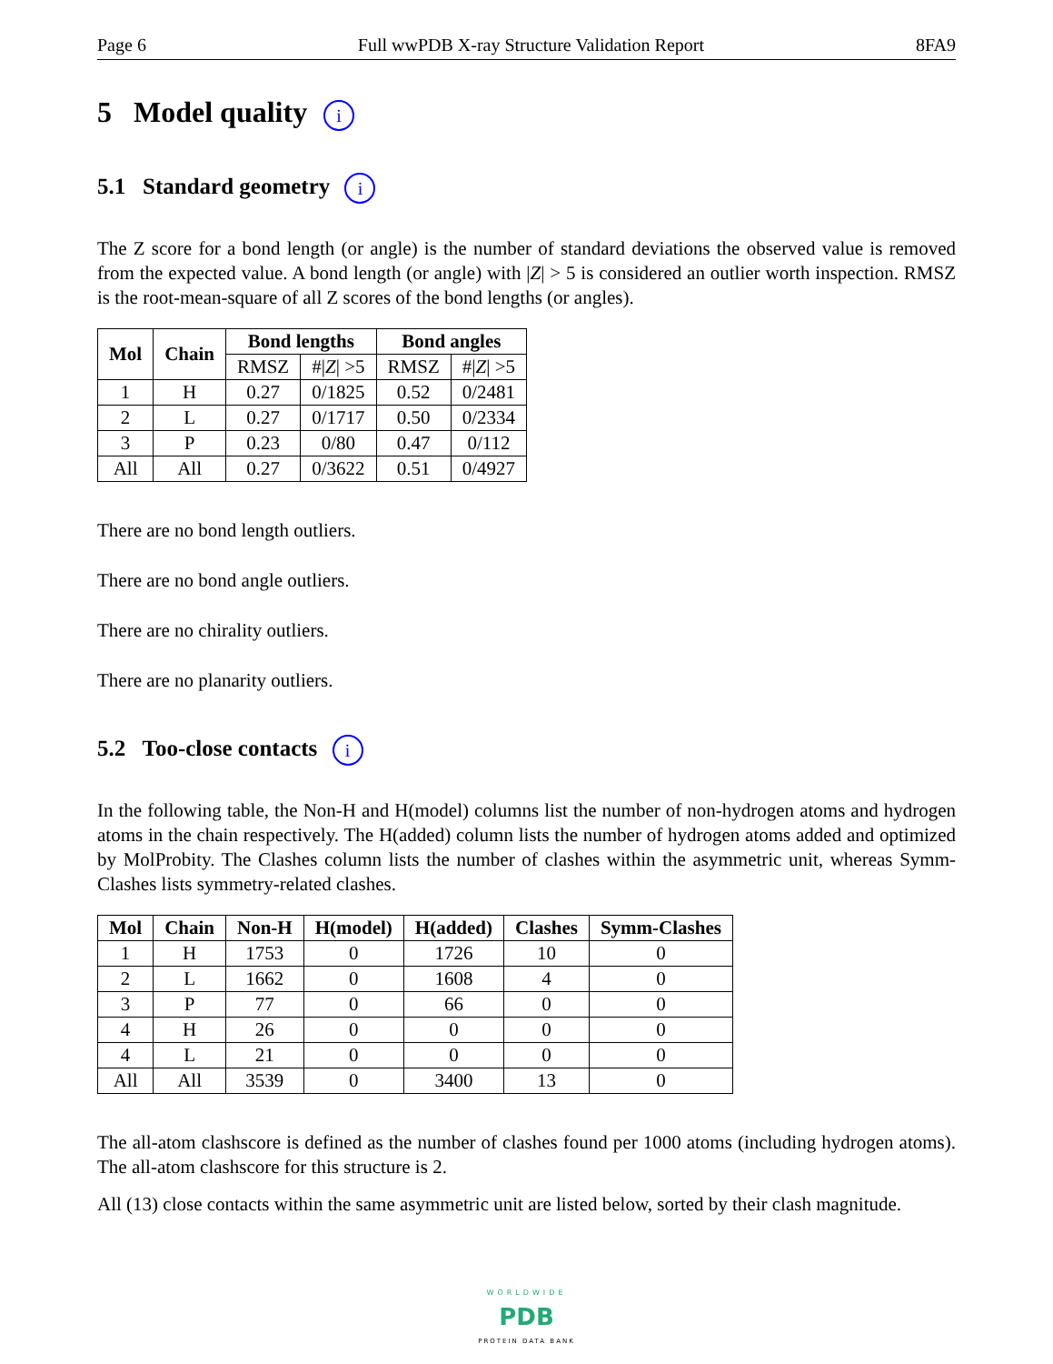Page 6 Full wwPDB X-ray Structure Validation Report 8FA9
5 Model quality i
5.1 Standard geometry i
The Z score for a bond length (or angle) is the number of standard deviations the observed value is removed from the expected value. A bond length (or angle) with |Z| > 5 is considered an outlier worth inspection. RMSZ is the root-mean-square of all Z scores of the bond lengths (or angles).
| Mol | Chain | Bond lengths | | Bond angles | |
| --- | --- | --- | --- | --- | --- |
| | | RMSZ | #/ Z / >5 | RMSZ | #/ Z / >5 |
| 1 | H | 0.27 | 0/1825 | 0.52 | 0/2481 |
| 2 | L | 0.27 | 0/1717 | 0.50 | 0/2334 |
| 3 | P | 0.23 | 0/80 | 0.47 | 0/112 |
| All | All | 0.27 | 0/3622 | 0.51 | 0/4927 |
There are no bond length outliers.
There are no bond angle outliers.
There are no chirality outliers.
There are no planarity outliers.
5.2 Too-close contacts i
In the following table, the Non-H and H(model) columns list the number of non-hydrogen atoms and hydrogen atoms in the chain respectively. The H(added) column lists the number of hydrogen atoms added and optimized by MolProbity. The Clashes column lists the number of clashes within the asymmetric unit, whereas Symm-Clashes lists symmetry-related clashes.
| Mol | Chain | Non-H | H(model) | H(added) | Clashes | Symm-Clashes |
| --- | --- | --- | --- | --- | --- | --- |
| 1 | H | 1753 | 0 | 1726 | 10 | 0 |
| 2 | L | 1662 | 0 | 1608 | 4 | 0 |
| 3 | P | 77 | 0 | 66 | 0 | 0 |
| 4 | H | 26 | 0 | 0 | 0 | 0 |
| 4 | L | 21 | 0 | 0 | 0 | 0 |
| All | All | 3539 | 0 | 3400 | 13 | 0 |
The all-atom clashscore is defined as the number of clashes found per 1000 atoms (including hydrogen atoms). The all-atom clashscore for this structure is 2.
All (13) close contacts within the same asymmetric unit are listed below, sorted by their clash magnitude.
WORLDWIDE
PDB
PROTEIN DATA BANK